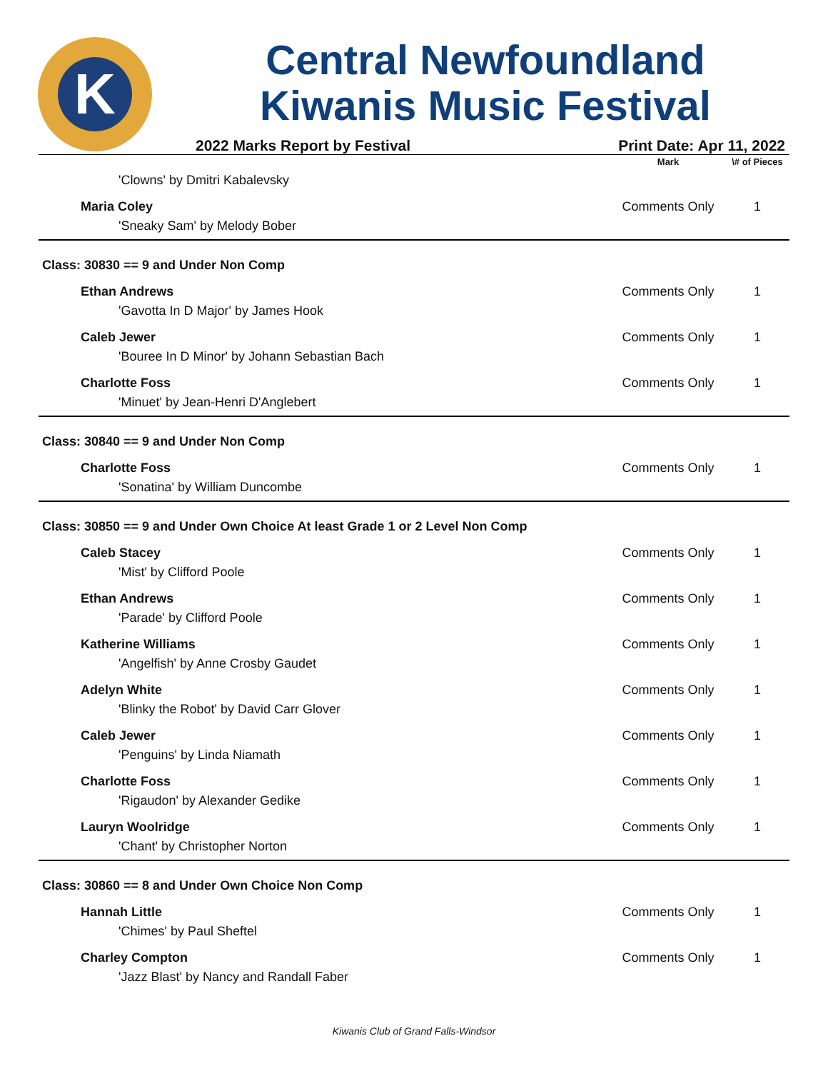K
Central Newfoundland
Kiwanis Music Festival
2022 Marks Report by Festival Print Date: Apr 11, 2022
| | Mark | \# of Pieces |
| --- | --- | --- |
| 'Clowns' by Dmitri Kabalevsky | | |
| Maria Coley | Comments Only | 1 |
| 'Sneaky Sam' by Melody Bober | | |
| Class: 30830 == 9 and Under Non Comp | | |
| Ethan Andrews | Comments Only | 1 |
| 'Gavotta In D Major' by James Hook | | |
| Caleb Jewer | Comments Only | 1 |
| 'Bouree In D Minor' by Johann Sebastian Bach | | |
| Charlotte Foss | Comments Only | 1 |
| 'Minuet' by Jean-Henri D'Anglebert | | |
| Class: 30840 == 9 and Under Non Comp | | |
| Charlotte Foss | Comments Only | 1 |
| 'Sonatina' by William Duncombe | | |
| Class: 30850 == 9 and Under Own Choice At least Grade 1 or 2 Level Non Comp | | |
| Caleb Stacey | Comments Only | 1 |
| 'Mist' by Clifford Poole | | |
| Ethan Andrews | Comments Only | 1 |
| 'Parade' by Clifford Poole | | |
| Katherine Williams | Comments Only | 1 |
| 'Angelfish' by Anne Crosby Gaudet | | |
| Adelyn White | Comments Only | 1 |
| 'Blinky the Robot' by David Carr Glover | | |
| Caleb Jewer | Comments Only | 1 |
| 'Penguins' by Linda Niamath | | |
| Charlotte Foss | Comments Only | 1 |
| 'Rigaudon' by Alexander Gedike | | |
| Lauryn Woolridge | Comments Only | 1 |
| 'Chant' by Christopher Norton | | |
| Class: 30860 == 8 and Under Own Choice Non Comp | | |
| Hannah Little | Comments Only | 1 |
| 'Chimes' by Paul Sheftel | | |
| Charley Compton | Comments Only | 1 |
| 'Jazz Blast' by Nancy and Randall Faber | | |
Kiwanis Club of Grand Falls-Windsor